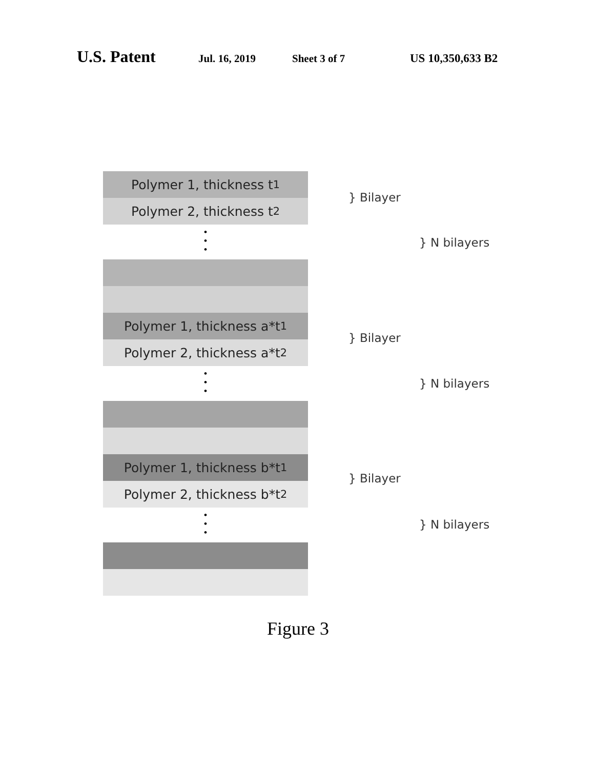U.S. Patent Jul. 16, 2019 Sheet 3 of 7 US 10,350,633 B2
Polymer 1, thickness t<sub>1</sub>
Polymer 2, thickness t<sub>2</sub>
•
•
•
Polymer 1, thickness a*t<sub>1</sub>
Polymer 2, thickness a*t<sub>2</sub>
•
•
•
Polymer 1, thickness b*t<sub>1</sub>
Polymer 2, thickness b*t<sub>2</sub>
•
•
•
} Bilayer
} Bilayer
} Bilayer
} N bilayers
} N bilayers
} N bilayers
Figure 3